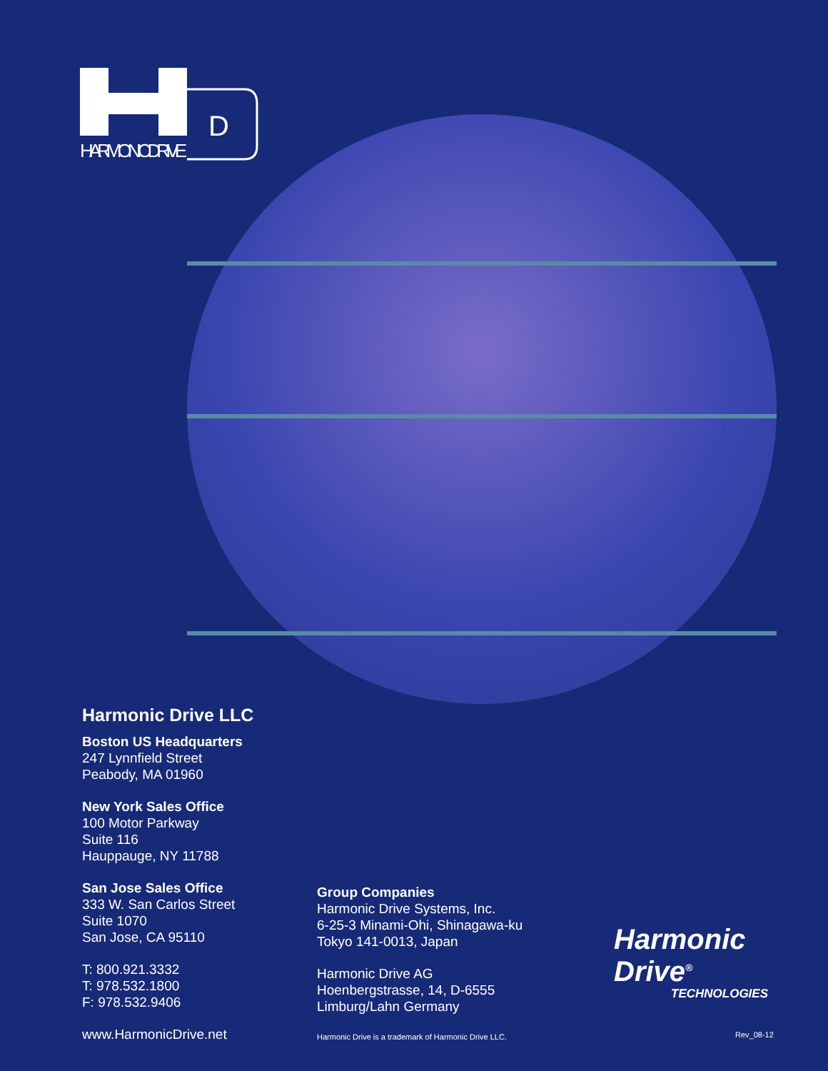D
HARMONIC DRIVE
Harmonic Drive LLC
Boston US Headquarters
247 Lynnfield Street
Peabody, MA 01960
New York Sales Office
100 Motor Parkway
Suite 116
Hauppauge, NY 11788
San Jose Sales Office
333 W. San Carlos Street
Suite 1070
San Jose, CA 95110
T: 800.921.3332
T: 978.532.1800
F: 978.532.9406
www.HarmonicDrive.net
Group Companies
Harmonic Drive Systems, Inc.
6-25-3 Minami-Ohi, Shinagawa-ku
Tokyo 141-0013, Japan
Harmonic Drive AG
Hoenbergstrasse, 14, D-6555
Limburg/Lahn Germany
Harmonic Drive is a trademark of Harmonic Drive LLC.
Harmonic
Drive<sup>®</sup>
TECHNOLOGIES
Rev_08-12